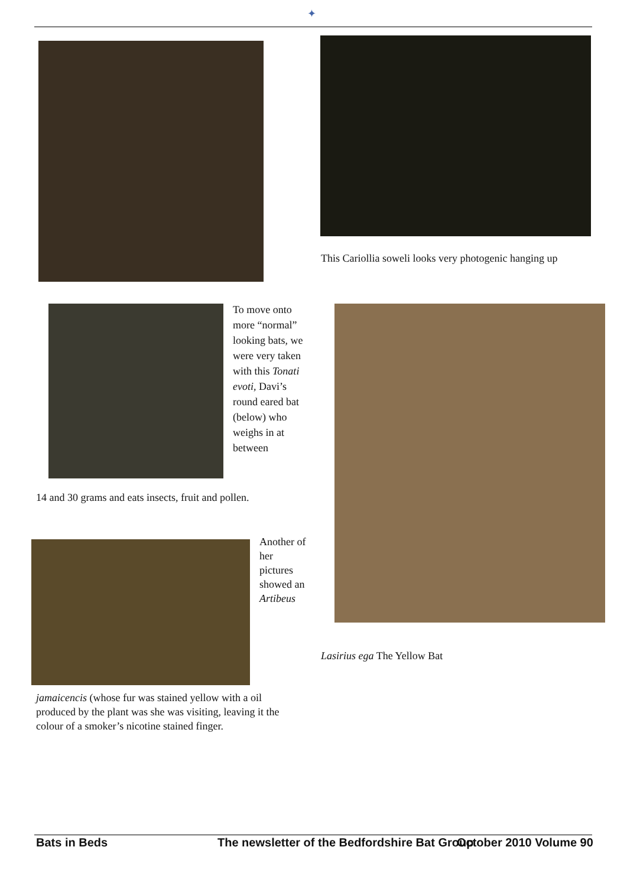✦
This Cariollia soweli looks very photogenic hanging up
To move onto more “normal” looking bats, we were very taken with this Tonati evoti, Davi’s round eared bat (below) who weighs in at between
14 and 30 grams and eats insects, fruit and pollen.
Another of her pictures showed an Artibeus
Lasirius ega The Yellow Bat
jamaicencis (whose fur was stained yellow with a oil produced by the plant was she was visiting, leaving it the colour of a smoker’s nicotine stained finger.
Bats in Beds
The newsletter of the Bedfordshire Bat Group
October 2010 Volume 90